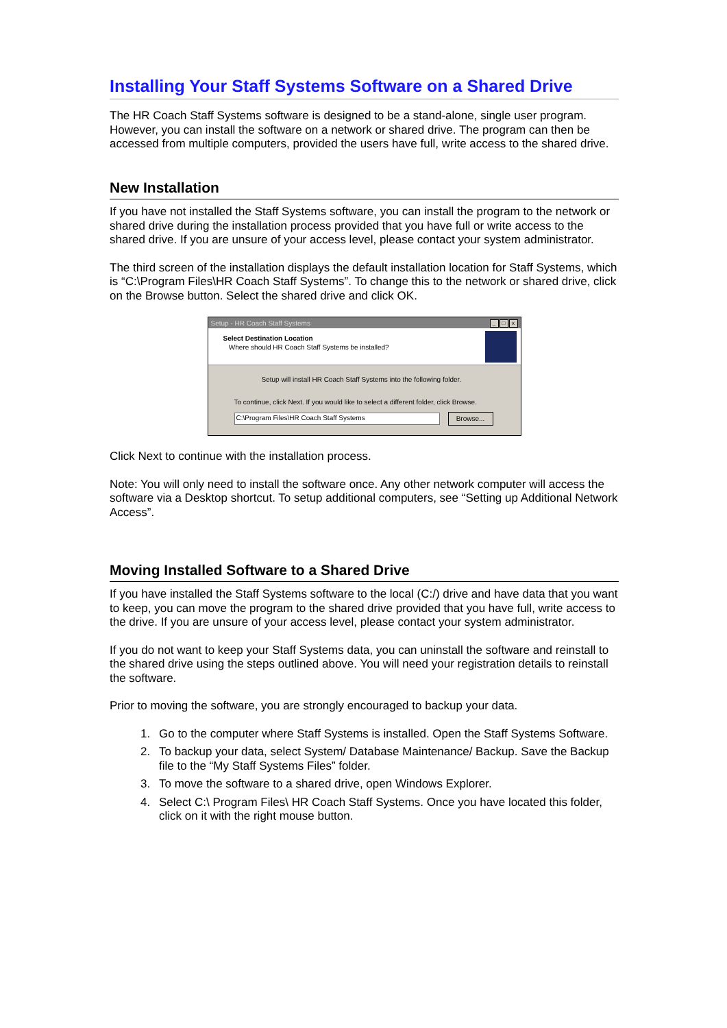Installing Your Staff Systems Software on a Shared Drive
The HR Coach Staff Systems software is designed to be a stand-alone, single user program. However, you can install the software on a network or shared drive. The program can then be accessed from multiple computers, provided the users have full, write access to the shared drive.
New Installation
If you have not installed the Staff Systems software, you can install the program to the network or shared drive during the installation process provided that you have full or write access to the shared drive. If you are unsure of your access level, please contact your system administrator.
The third screen of the installation displays the default installation location for Staff Systems, which is “C:\Program Files\HR Coach Staff Systems”. To change this to the network or shared drive, click on the Browse button. Select the shared drive and click OK.
Setup - HR Coach Staff Systems _ □ x
Select Destination Location
Where should HR Coach Staff Systems be installed?
Setup will install HR Coach Staff Systems into the following folder.
To continue, click Next. If you would like to select a different folder, click Browse.
C:\Program Files\HR Coach Staff Systems
Browse...
Click Next to continue with the installation process.
Note: You will only need to install the software once. Any other network computer will access the software via a Desktop shortcut. To setup additional computers, see “Setting up Additional Network Access”.
Moving Installed Software to a Shared Drive
If you have installed the Staff Systems software to the local (C:/) drive and have data that you want to keep, you can move the program to the shared drive provided that you have full, write access to the drive. If you are unsure of your access level, please contact your system administrator.
If you do not want to keep your Staff Systems data, you can uninstall the software and reinstall to the shared drive using the steps outlined above. You will need your registration details to reinstall the software.
Prior to moving the software, you are strongly encouraged to backup your data.
1. Go to the computer where Staff Systems is installed. Open the Staff Systems Software.
2. To backup your data, select System/ Database Maintenance/ Backup. Save the Backup file to the “My Staff Systems Files” folder.
3. To move the software to a shared drive, open Windows Explorer.
4. Select C:\ Program Files\ HR Coach Staff Systems. Once you have located this folder, click on it with the right mouse button.